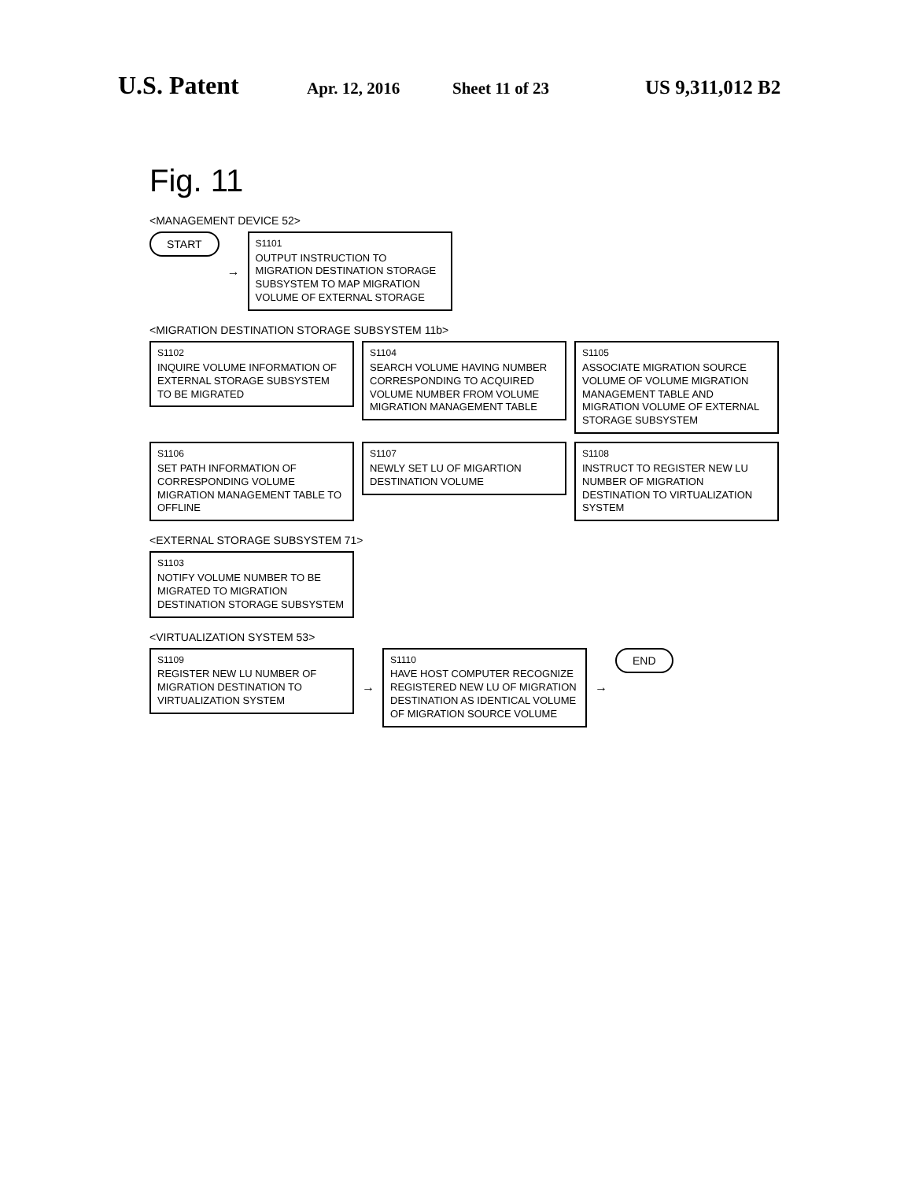U.S. Patent Apr. 12, 2016 Sheet 11 of 23 US 9,311,012 B2
Fig. 11
<MANAGEMENT DEVICE 52>
START →
S1101
OUTPUT INSTRUCTION TO MIGRATION DESTINATION STORAGE SUBSYSTEM TO MAP MIGRATION VOLUME OF EXTERNAL STORAGE
<MIGRATION DESTINATION STORAGE SUBSYSTEM 11b>
S1102
INQUIRE VOLUME INFORMATION OF EXTERNAL STORAGE SUBSYSTEM TO BE MIGRATED
S1104
SEARCH VOLUME HAVING NUMBER CORRESPONDING TO ACQUIRED VOLUME NUMBER FROM VOLUME MIGRATION MANAGEMENT TABLE
S1105
ASSOCIATE MIGRATION SOURCE VOLUME OF VOLUME MIGRATION MANAGEMENT TABLE AND MIGRATION VOLUME OF EXTERNAL STORAGE SUBSYSTEM
S1106
SET PATH INFORMATION OF CORRESPONDING VOLUME MIGRATION MANAGEMENT TABLE TO OFFLINE
S1107
NEWLY SET LU OF MIGARTION DESTINATION VOLUME
S1108
INSTRUCT TO REGISTER NEW LU NUMBER OF MIGRATION DESTINATION TO VIRTUALIZATION SYSTEM
<EXTERNAL STORAGE SUBSYSTEM 71>
S1103
NOTIFY VOLUME NUMBER TO BE MIGRATED TO MIGRATION DESTINATION STORAGE SUBSYSTEM
<VIRTUALIZATION SYSTEM 53>
S1109
REGISTER NEW LU NUMBER OF MIGRATION DESTINATION TO VIRTUALIZATION SYSTEM
→
S1110
HAVE HOST COMPUTER RECOGNIZE REGISTERED NEW LU OF MIGRATION DESTINATION AS IDENTICAL VOLUME OF MIGRATION SOURCE VOLUME
→ END